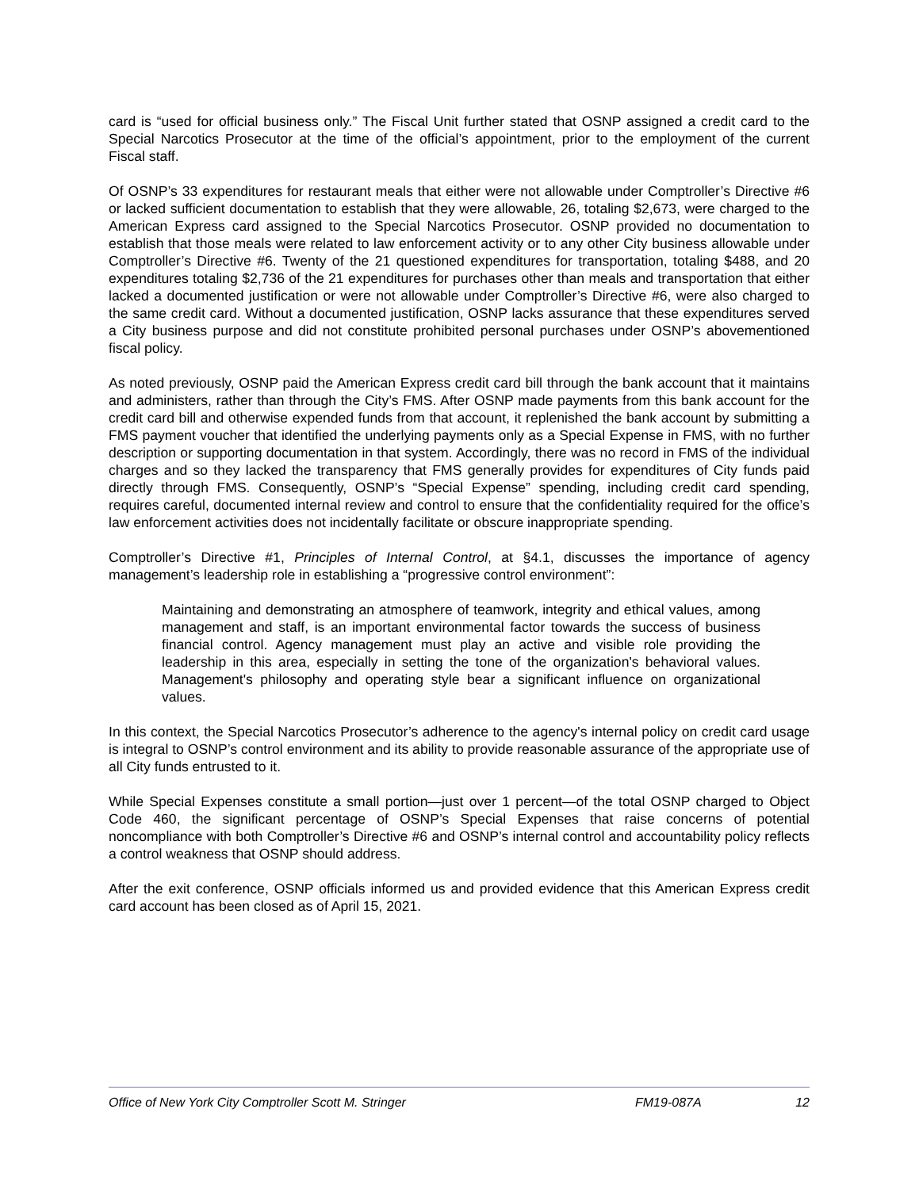card is “used for official business only.” The Fiscal Unit further stated that OSNP assigned a credit card to the Special Narcotics Prosecutor at the time of the official’s appointment, prior to the employment of the current Fiscal staff.
Of OSNP’s 33 expenditures for restaurant meals that either were not allowable under Comptroller’s Directive #6 or lacked sufficient documentation to establish that they were allowable, 26, totaling $2,673, were charged to the American Express card assigned to the Special Narcotics Prosecutor. OSNP provided no documentation to establish that those meals were related to law enforcement activity or to any other City business allowable under Comptroller’s Directive #6. Twenty of the 21 questioned expenditures for transportation, totaling $488, and 20 expenditures totaling $2,736 of the 21 expenditures for purchases other than meals and transportation that either lacked a documented justification or were not allowable under Comptroller’s Directive #6, were also charged to the same credit card. Without a documented justification, OSNP lacks assurance that these expenditures served a City business purpose and did not constitute prohibited personal purchases under OSNP’s abovementioned fiscal policy.
As noted previously, OSNP paid the American Express credit card bill through the bank account that it maintains and administers, rather than through the City’s FMS. After OSNP made payments from this bank account for the credit card bill and otherwise expended funds from that account, it replenished the bank account by submitting a FMS payment voucher that identified the underlying payments only as a Special Expense in FMS, with no further description or supporting documentation in that system. Accordingly, there was no record in FMS of the individual charges and so they lacked the transparency that FMS generally provides for expenditures of City funds paid directly through FMS. Consequently, OSNP’s “Special Expense” spending, including credit card spending, requires careful, documented internal review and control to ensure that the confidentiality required for the office’s law enforcement activities does not incidentally facilitate or obscure inappropriate spending.
Comptroller’s Directive #1, Principles of Internal Control, at §4.1, discusses the importance of agency management’s leadership role in establishing a “progressive control environment”:
Maintaining and demonstrating an atmosphere of teamwork, integrity and ethical values, among management and staff, is an important environmental factor towards the success of business financial control. Agency management must play an active and visible role providing the leadership in this area, especially in setting the tone of the organization's behavioral values. Management's philosophy and operating style bear a significant influence on organizational values.
In this context, the Special Narcotics Prosecutor’s adherence to the agency's internal policy on credit card usage is integral to OSNP’s control environment and its ability to provide reasonable assurance of the appropriate use of all City funds entrusted to it.
While Special Expenses constitute a small portion—just over 1 percent—of the total OSNP charged to Object Code 460, the significant percentage of OSNP’s Special Expenses that raise concerns of potential noncompliance with both Comptroller’s Directive #6 and OSNP’s internal control and accountability policy reflects a control weakness that OSNP should address.
After the exit conference, OSNP officials informed us and provided evidence that this American Express credit card account has been closed as of April 15, 2021.
Office of New York City Comptroller Scott M. Stringer FM19-087A 12